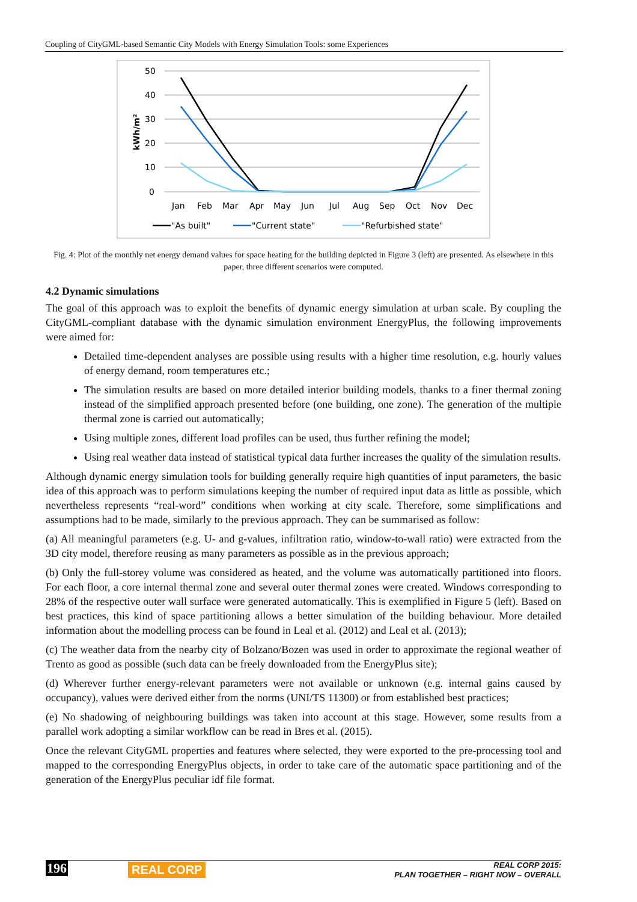Coupling of CityGML-based Semantic City Models with Energy Simulation Tools: some Experiences
50
40
30
20
10
0
kWh/m²
Jan
Feb
Mar
Apr
May
Jun
Jul
Aug
Sep
Oct
Nov
Dec
"As built"
"Current state"
"Refurbished state"
Fig. 4: Plot of the monthly net energy demand values for space heating for the building depicted in Figure 3 (left) are presented. As elsewhere in this paper, three different scenarios were computed.
4.2 Dynamic simulations
The goal of this approach was to exploit the benefits of dynamic energy simulation at urban scale. By coupling the CityGML-compliant database with the dynamic simulation environment EnergyPlus, the following improvements were aimed for:
Detailed time-dependent analyses are possible using results with a higher time resolution, e.g. hourly values of energy demand, room temperatures etc.;
The simulation results are based on more detailed interior building models, thanks to a finer thermal zoning instead of the simplified approach presented before (one building, one zone). The generation of the multiple thermal zone is carried out automatically;
Using multiple zones, different load profiles can be used, thus further refining the model;
Using real weather data instead of statistical typical data further increases the quality of the simulation results.
Although dynamic energy simulation tools for building generally require high quantities of input parameters, the basic idea of this approach was to perform simulations keeping the number of required input data as little as possible, which nevertheless represents “real-word” conditions when working at city scale. Therefore, some simplifications and assumptions had to be made, similarly to the previous approach. They can be summarised as follow:
(a) All meaningful parameters (e.g. U- and g-values, infiltration ratio, window-to-wall ratio) were extracted from the 3D city model, therefore reusing as many parameters as possible as in the previous approach;
(b) Only the full-storey volume was considered as heated, and the volume was automatically partitioned into floors. For each floor, a core internal thermal zone and several outer thermal zones were created. Windows corresponding to 28% of the respective outer wall surface were generated automatically. This is exemplified in Figure 5 (left). Based on best practices, this kind of space partitioning allows a better simulation of the building behaviour. More detailed information about the modelling process can be found in Leal et al. (2012) and Leal et al. (2013);
(c) The weather data from the nearby city of Bolzano/Bozen was used in order to approximate the regional weather of Trento as good as possible (such data can be freely downloaded from the EnergyPlus site);
(d) Wherever further energy-relevant parameters were not available or unknown (e.g. internal gains caused by occupancy), values were derived either from the norms (UNI/TS 11300) or from established best practices;
(e) No shadowing of neighbouring buildings was taken into account at this stage. However, some results from a parallel work adopting a similar workflow can be read in Bres et al. (2015).
Once the relevant CityGML properties and features where selected, they were exported to the pre-processing tool and mapped to the corresponding EnergyPlus objects, in order to take care of the automatic space partitioning and of the generation of the EnergyPlus peculiar idf file format.
196 REAL CORP REAL CORP 2015:
PLAN TOGETHER – RIGHT NOW – OVERALL